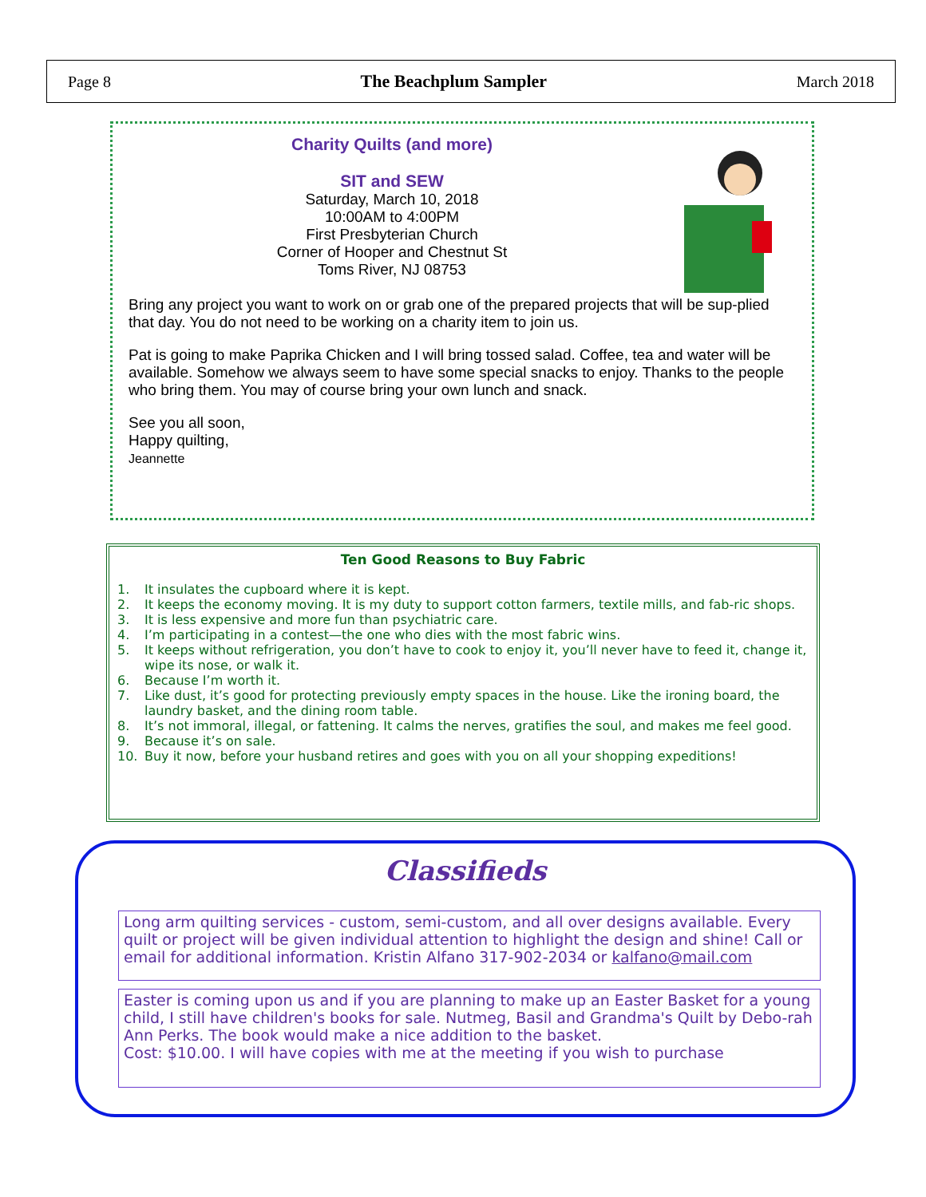Page 8 The Beachplum Sampler March 2018
Charity Quilts (and more)
SIT and SEW
Saturday, March 10, 2018
10:00AM to 4:00PM
First Presbyterian Church
Corner of Hooper and Chestnut St
Toms River, NJ 08753
Bring any project you want to work on or grab one of the prepared projects that will be sup-plied that day. You do not need to be working on a charity item to join us.
Pat is going to make Paprika Chicken and I will bring tossed salad. Coffee, tea and water will be available. Somehow we always seem to have some special snacks to enjoy. Thanks to the people who bring them. You may of course bring your own lunch and snack.
See you all soon,
Happy quilting,
Jeannette
Ten Good Reasons to Buy Fabric
1. It insulates the cupboard where it is kept.
2. It keeps the economy moving. It is my duty to support cotton farmers, textile mills, and fab-ric shops.
3. It is less expensive and more fun than psychiatric care.
4. I’m participating in a contest—the one who dies with the most fabric wins.
5. It keeps without refrigeration, you don’t have to cook to enjoy it, you’ll never have to feed it, change it, wipe its nose, or walk it.
6. Because I’m worth it.
7. Like dust, it’s good for protecting previously empty spaces in the house. Like the ironing board, the laundry basket, and the dining room table.
8. It’s not immoral, illegal, or fattening. It calms the nerves, gratifies the soul, and makes me feel good.
9. Because it’s on sale.
10. Buy it now, before your husband retires and goes with you on all your shopping expeditions!
Classifieds
Long arm quilting services - custom, semi-custom, and all over designs available. Every quilt or project will be given individual attention to highlight the design and shine! Call or email for additional information. Kristin Alfano 317-902-2034 or kalfano@mail.com
Easter is coming upon us and if you are planning to make up an Easter Basket for a young child, I still have children's books for sale. Nutmeg, Basil and Grandma's Quilt by Debo-rah Ann Perks. The book would make a nice addition to the basket.
Cost: $10.00. I will have copies with me at the meeting if you wish to purchase